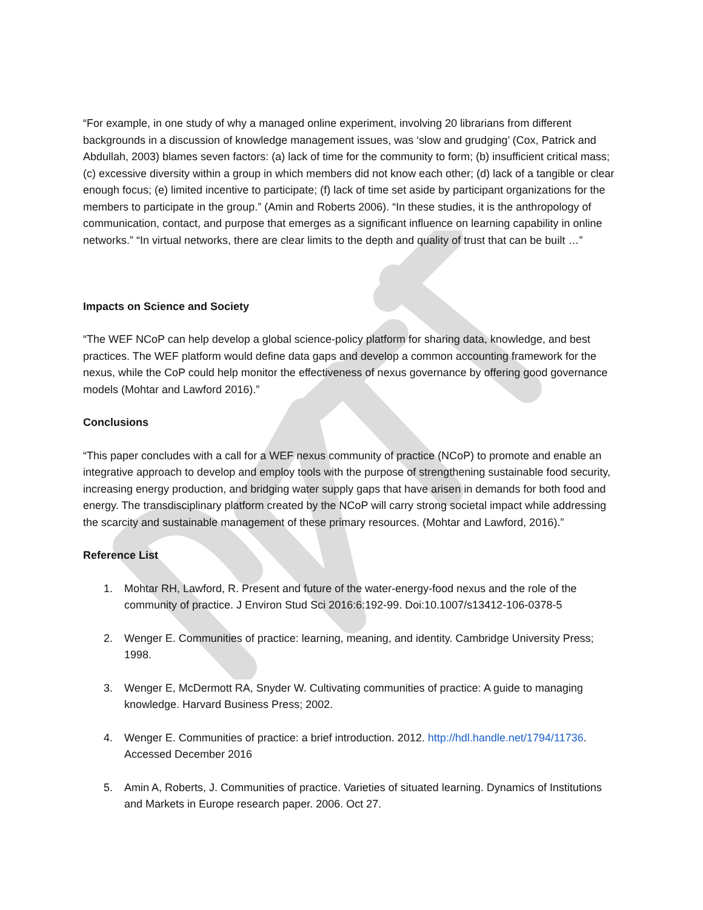“For example, in one study of why a managed online experiment, involving 20 librarians from different backgrounds in a discussion of knowledge management issues, was ‘slow and grudging’ (Cox, Patrick and Abdullah, 2003) blames seven factors: (a) lack of time for the community to form; (b) insufficient critical mass; (c) excessive diversity within a group in which members did not know each other; (d) lack of a tangible or clear enough focus; (e) limited incentive to participate; (f) lack of time set aside by participant organizations for the members to participate in the group.” (Amin and Roberts 2006). “In these studies, it is the anthropology of communication, contact, and purpose that emerges as a significant influence on learning capability in online networks.” “In virtual networks, there are clear limits to the depth and quality of trust that can be built …”
Impacts on Science and Society
“The WEF NCoP can help develop a global science-policy platform for sharing data, knowledge, and best practices. The WEF platform would define data gaps and develop a common accounting framework for the nexus, while the CoP could help monitor the effectiveness of nexus governance by offering good governance models (Mohtar and Lawford 2016).”
Conclusions
“This paper concludes with a call for a WEF nexus community of practice (NCoP) to promote and enable an integrative approach to develop and employ tools with the purpose of strengthening sustainable food security, increasing energy production, and bridging water supply gaps that have arisen in demands for both food and energy. The transdisciplinary platform created by the NCoP will carry strong societal impact while addressing the scarcity and sustainable management of these primary resources. (Mohtar and Lawford, 2016).”
Reference List
1. Mohtar RH, Lawford, R. Present and future of the water-energy-food nexus and the role of the community of practice. J Environ Stud Sci 2016:6:192-99. Doi:10.1007/s13412-106-0378-5
2. Wenger E. Communities of practice: learning, meaning, and identity. Cambridge University Press; 1998.
3. Wenger E, McDermott RA, Snyder W. Cultivating communities of practice: A guide to managing knowledge. Harvard Business Press; 2002.
4. Wenger E. Communities of practice: a brief introduction. 2012. http://hdl.handle.net/1794/11736. Accessed December 2016
5. Amin A, Roberts, J. Communities of practice. Varieties of situated learning. Dynamics of Institutions and Markets in Europe research paper. 2006. Oct 27.